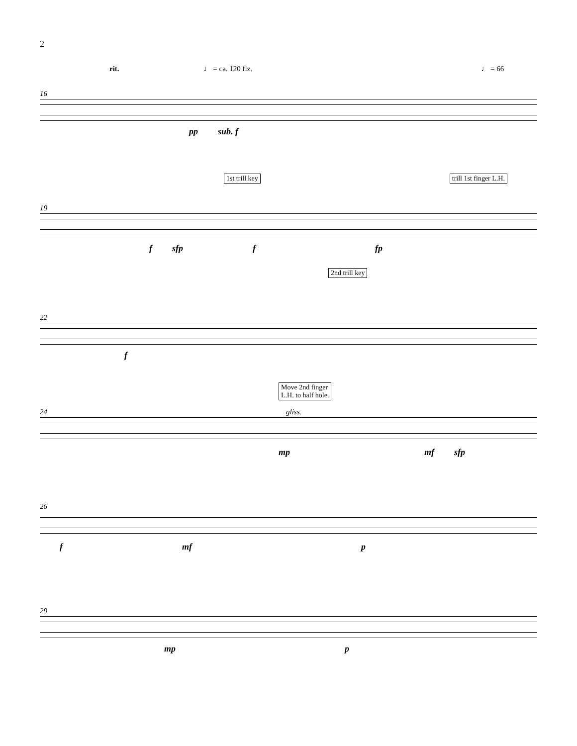2
rit. ♩ = ca. 120 flz. ♩ = 66
16
pp sub. f
1st trill key trill 1st finger L.H.
19
fsfp f fp
2nd trill key
22
f
Move 2nd finger
L.H. to half hole.
24 gliss.
mp mf sfp
26
fmf p
29
mp p